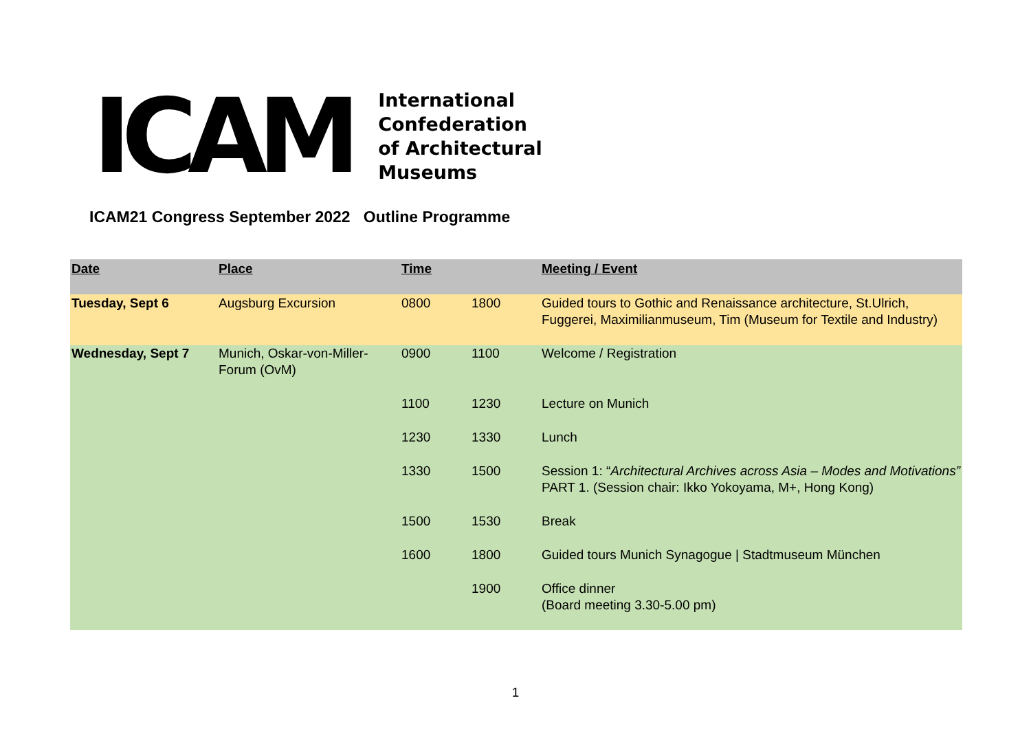ICAM
International
Confederation
of Architectural
Museums
ICAM21 Congress September 2022 Outline Programme
| Date | Place | Time | | Meeting / Event |
| --- | --- | --- | --- | --- |
| Tuesday, Sept 6 | Augsburg Excursion | 0800 | 1800 | Guided tours to Gothic and Renaissance architecture, St.Ulrich, Fuggerei, Maximilianmuseum, Tim (Museum for Textile and Industry) |
| Wednesday, Sept 7 | Munich, Oskar-von-Miller-Forum (OvM) | 0900 | 1100 | Welcome / Registration |
| | | 1100 | 1230 | Lecture on Munich |
| | | 1230 | 1330 | Lunch |
| | | 1330 | 1500 | Session 1: “ Architectural Archives across Asia – Modes and Motivations” PART 1. (Session chair: Ikko Yokoyama, M+, Hong Kong) |
| | | 1500 | 1530 | Break |
| | | 1600 | 1800 | Guided tours Munich Synagogue / Stadtmuseum München |
| | | | 1900 | Office dinner (Board meeting 3.30-5.00 pm) |
1